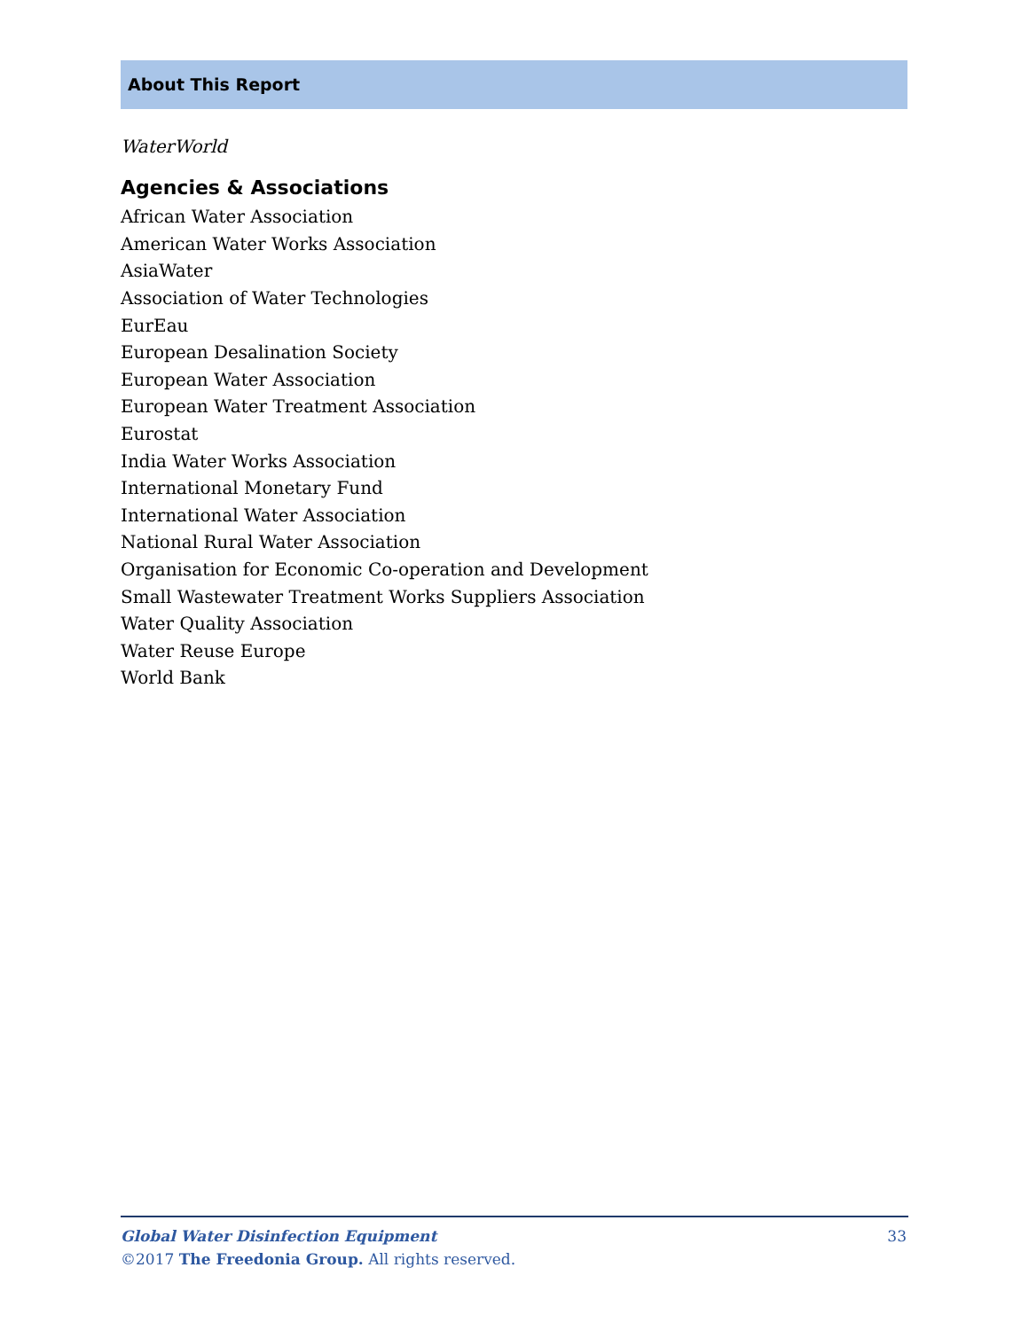About This Report
WaterWorld
Agencies & Associations
African Water Association
American Water Works Association
AsiaWater
Association of Water Technologies
EurEau
European Desalination Society
European Water Association
European Water Treatment Association
Eurostat
India Water Works Association
International Monetary Fund
International Water Association
National Rural Water Association
Organisation for Economic Co-operation and Development
Small Wastewater Treatment Works Suppliers Association
Water Quality Association
Water Reuse Europe
World Bank
33 Global Water Disinfection Equipment
©2017 The Freedonia Group. All rights reserved.